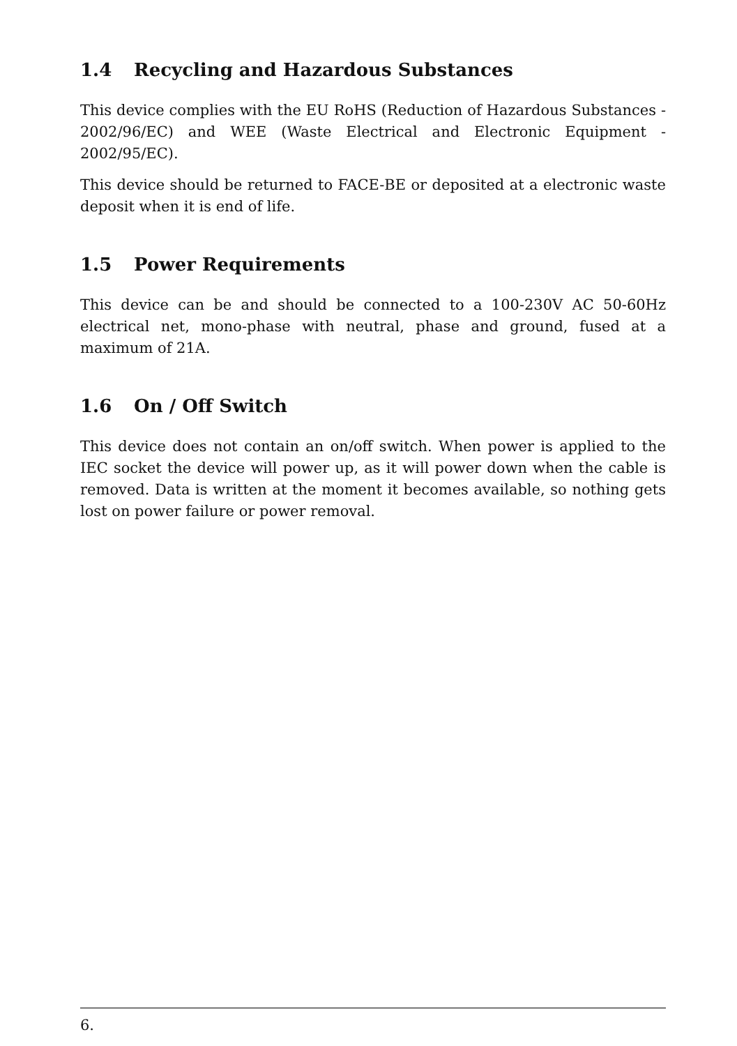1.4 Recycling and Hazardous Substances
This device complies with the EU RoHS (Reduction of Hazardous Substances - 2002/96/EC) and WEE (Waste Electrical and Electronic Equipment - 2002/95/EC).
This device should be returned to FACE-BE or deposited at a electronic waste deposit when it is end of life.
1.5 Power Requirements
This device can be and should be connected to a 100-230V AC 50-60Hz electrical net, mono-phase with neutral, phase and ground, fused at a maximum of 21A.
1.6 On / Off Switch
This device does not contain an on/off switch. When power is applied to the IEC socket the device will power up, as it will power down when the cable is removed. Data is written at the moment it becomes available, so nothing gets lost on power failure or power removal.
6.